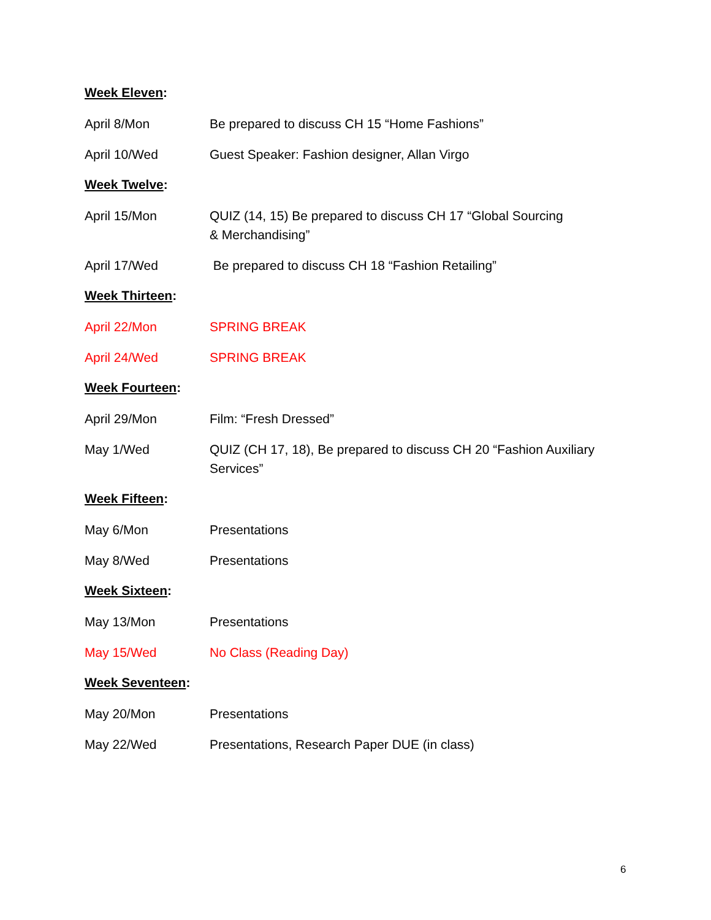Week Eleven:
April 8/Mon Be prepared to discuss CH 15 “Home Fashions”
April 10/Wed Guest Speaker: Fashion designer, Allan Virgo
Week Twelve:
April 15/Mon QUIZ (14, 15) Be prepared to discuss CH 17 “Global Sourcing
& Merchandising”
April 17/Wed Be prepared to discuss CH 18 “Fashion Retailing”
Week Thirteen:
April 22/Mon SPRING BREAK
April 24/Wed SPRING BREAK
Week Fourteen:
April 29/Mon Film: “Fresh Dressed”
May 1/Wed QUIZ (CH 17, 18), Be prepared to discuss CH 20 “Fashion Auxiliary Services”
Week Fifteen:
May 6/Mon Presentations
May 8/Wed Presentations
Week Sixteen:
May 13/Mon Presentations
May 15/Wed No Class (Reading Day)
Week Seventeen:
May 20/Mon Presentations
May 22/Wed Presentations, Research Paper DUE (in class)
6